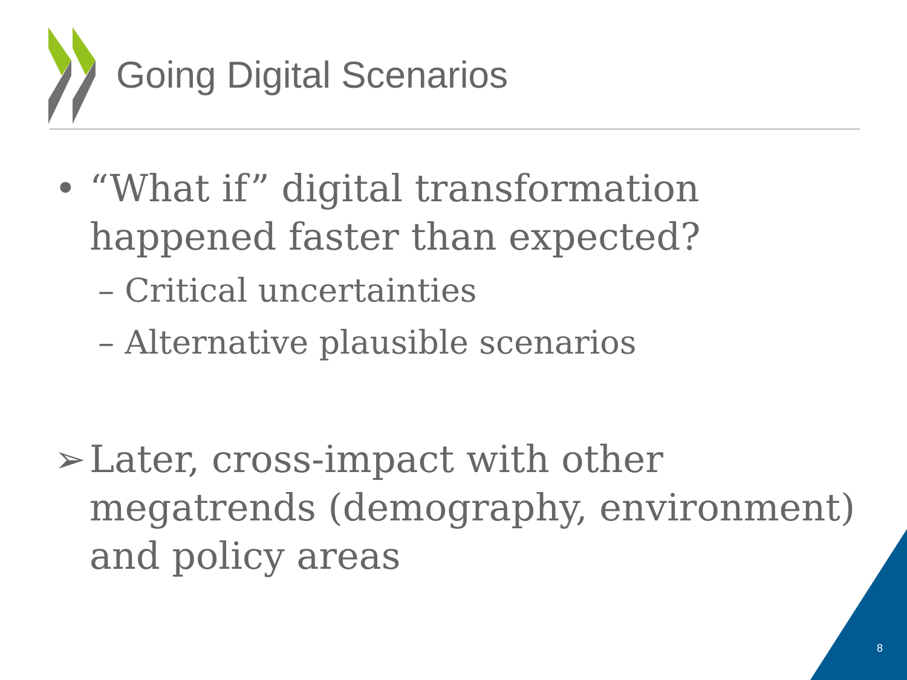Going Digital Scenarios
• “What if” digital transformation happened faster than expected?
– Critical uncertainties
– Alternative plausible scenarios
➢ Later, cross-impact with other megatrends (demography, environment) and policy areas
8